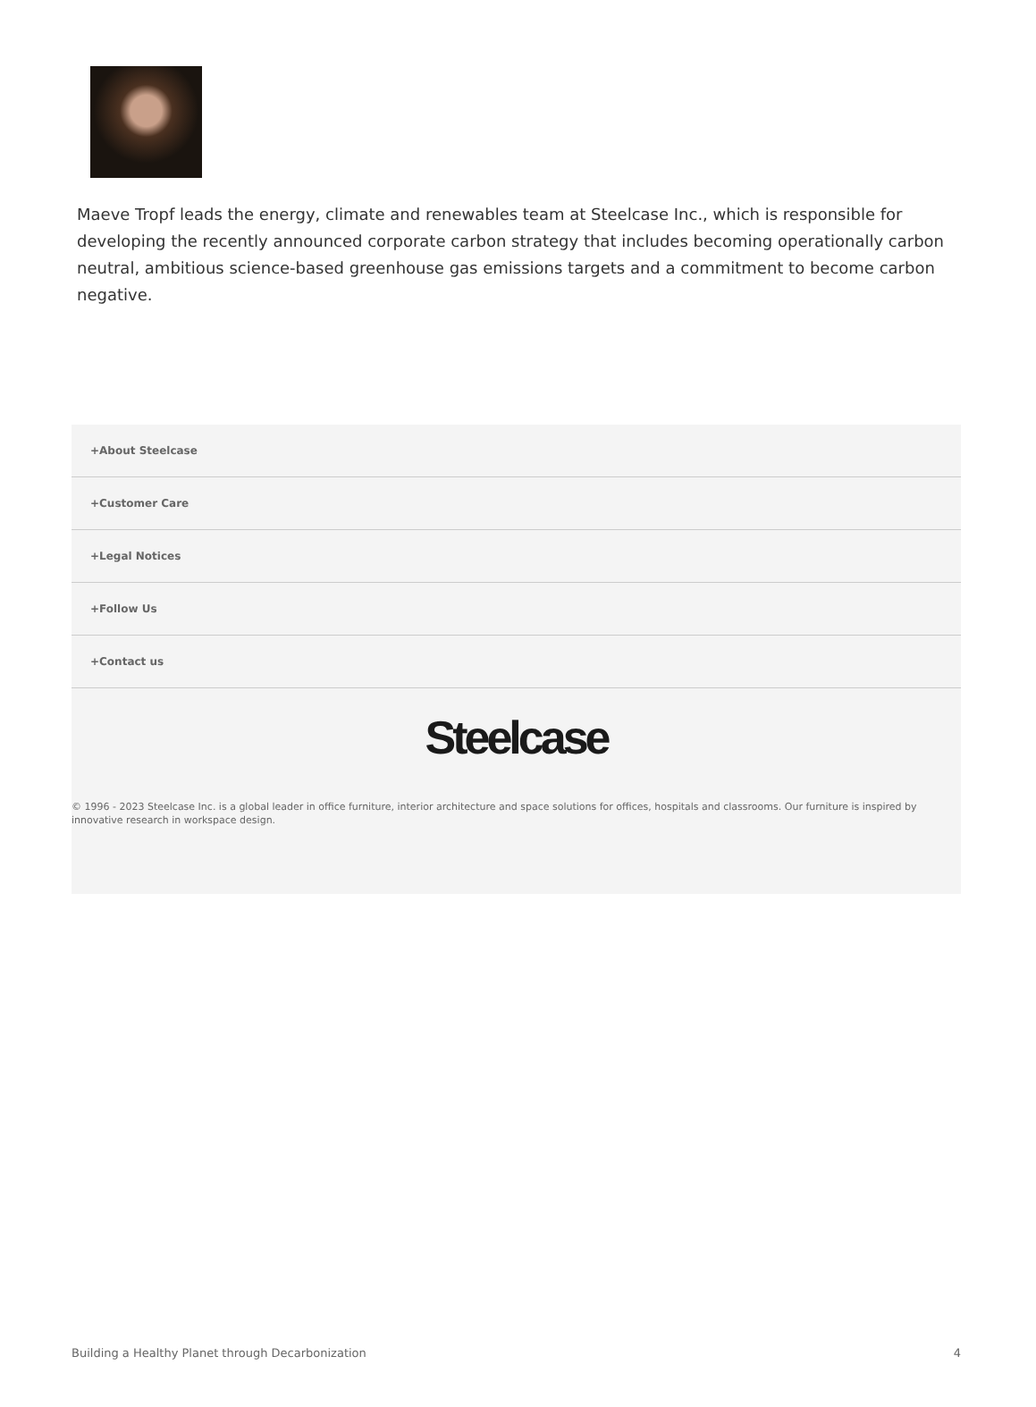Maeve Tropf leads the energy, climate and renewables team at Steelcase Inc., which is responsible for developing the recently announced corporate carbon strategy that includes becoming operationally carbon neutral, ambitious science-based greenhouse gas emissions targets and a commitment to become carbon negative.
+About Steelcase
+Customer Care
+Legal Notices
+Follow Us
+Contact us
Steelcase
© 1996 - 2023 Steelcase Inc. is a global leader in office furniture, interior architecture and space solutions for offices, hospitals and classrooms. Our furniture is inspired by innovative research in workspace design.
Building a Healthy Planet through Decarbonization 4